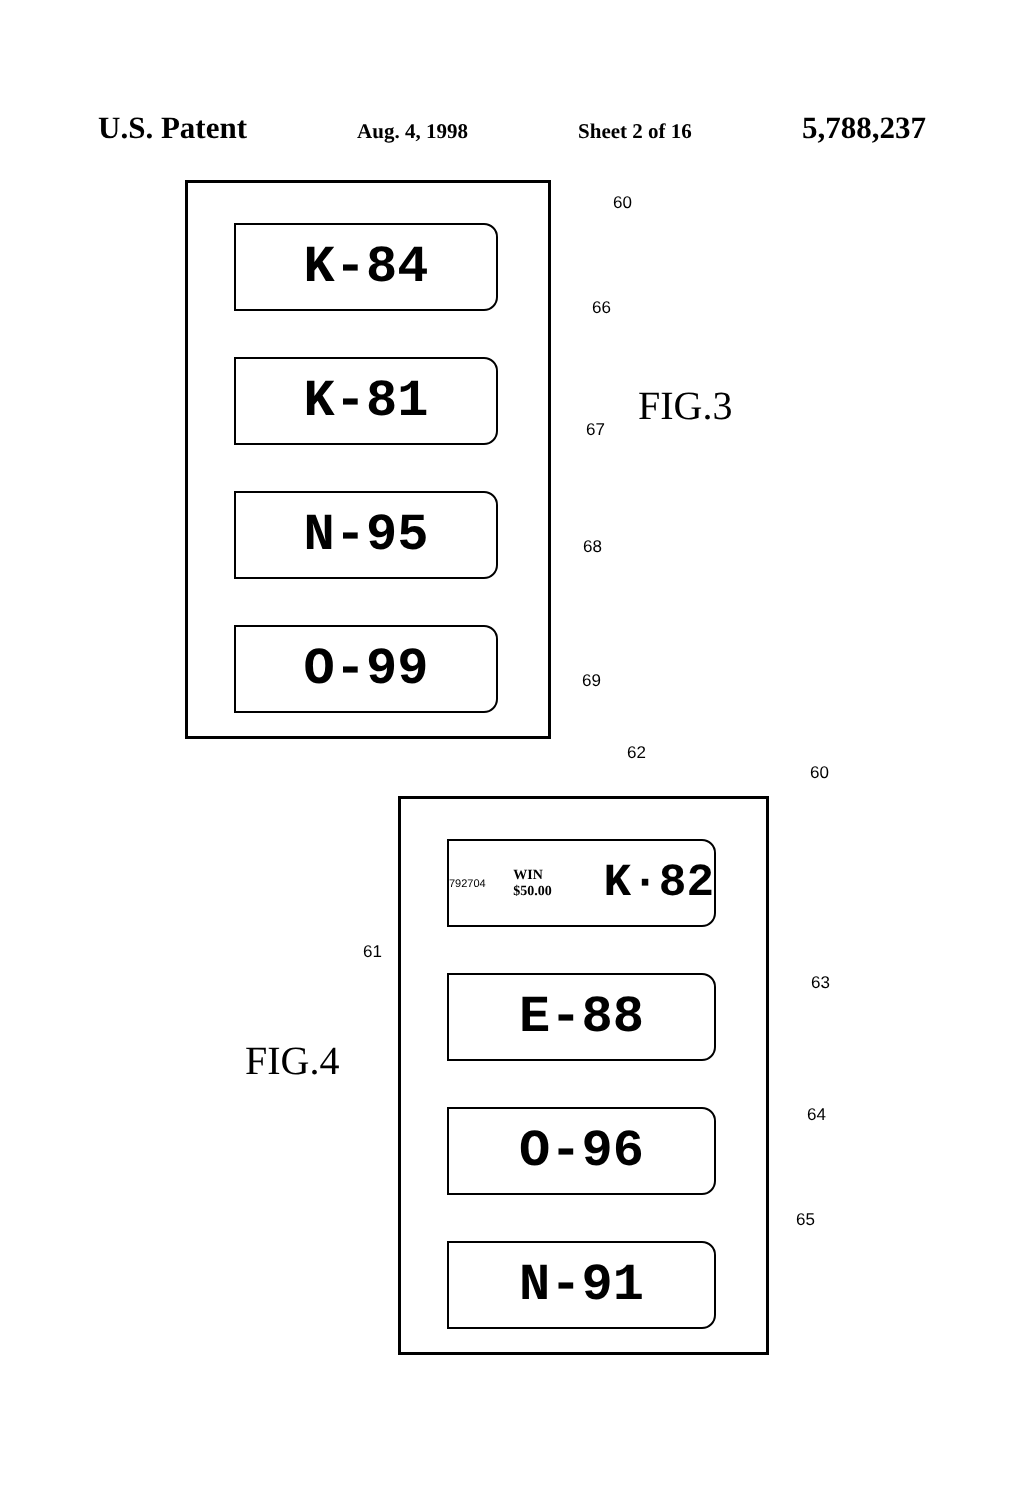U.S. Patent Aug. 4, 1998 Sheet 2 of 16 5,788,237
K-84
K-81
N-95
O-99
60
66
67
68
69
FIG.3
62
60
792704 WIN $50.00 K·82
E-88
O-96
N-91
61
63
64
65
FIG.4